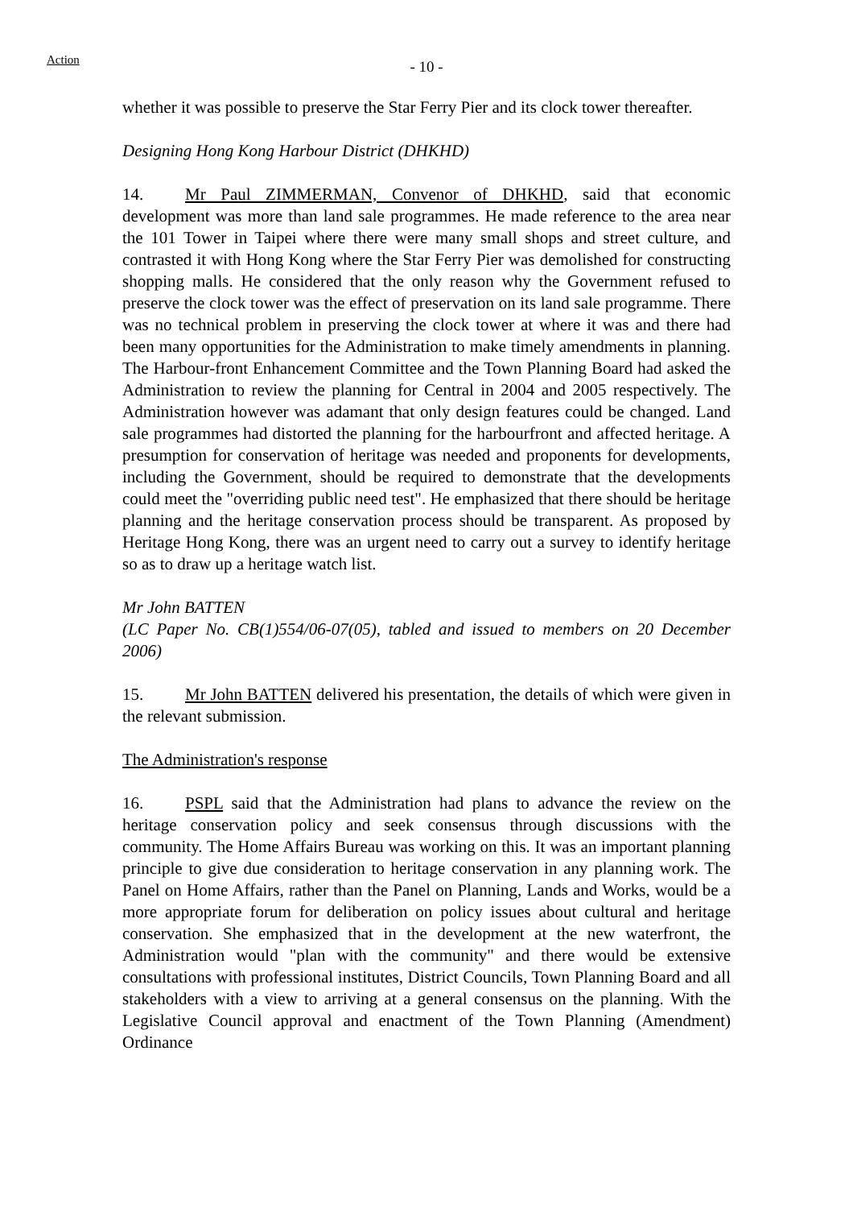Action
- 10 -
whether it was possible to preserve the Star Ferry Pier and its clock tower thereafter.
Designing Hong Kong Harbour District (DHKHD)
14. Mr Paul ZIMMERMAN, Convenor of DHKHD, said that economic development was more than land sale programmes. He made reference to the area near the 101 Tower in Taipei where there were many small shops and street culture, and contrasted it with Hong Kong where the Star Ferry Pier was demolished for constructing shopping malls. He considered that the only reason why the Government refused to preserve the clock tower was the effect of preservation on its land sale programme. There was no technical problem in preserving the clock tower at where it was and there had been many opportunities for the Administration to make timely amendments in planning. The Harbour-front Enhancement Committee and the Town Planning Board had asked the Administration to review the planning for Central in 2004 and 2005 respectively. The Administration however was adamant that only design features could be changed. Land sale programmes had distorted the planning for the harbourfront and affected heritage. A presumption for conservation of heritage was needed and proponents for developments, including the Government, should be required to demonstrate that the developments could meet the "overriding public need test". He emphasized that there should be heritage planning and the heritage conservation process should be transparent. As proposed by Heritage Hong Kong, there was an urgent need to carry out a survey to identify heritage so as to draw up a heritage watch list.
Mr John BATTEN
(LC Paper No. CB(1)554/06-07(05), tabled and issued to members on 20 December 2006)
15. Mr John BATTEN delivered his presentation, the details of which were given in the relevant submission.
The Administration's response
16. PSPL said that the Administration had plans to advance the review on the heritage conservation policy and seek consensus through discussions with the community. The Home Affairs Bureau was working on this. It was an important planning principle to give due consideration to heritage conservation in any planning work. The Panel on Home Affairs, rather than the Panel on Planning, Lands and Works, would be a more appropriate forum for deliberation on policy issues about cultural and heritage conservation. She emphasized that in the development at the new waterfront, the Administration would "plan with the community" and there would be extensive consultations with professional institutes, District Councils, Town Planning Board and all stakeholders with a view to arriving at a general consensus on the planning. With the Legislative Council approval and enactment of the Town Planning (Amendment) Ordinance